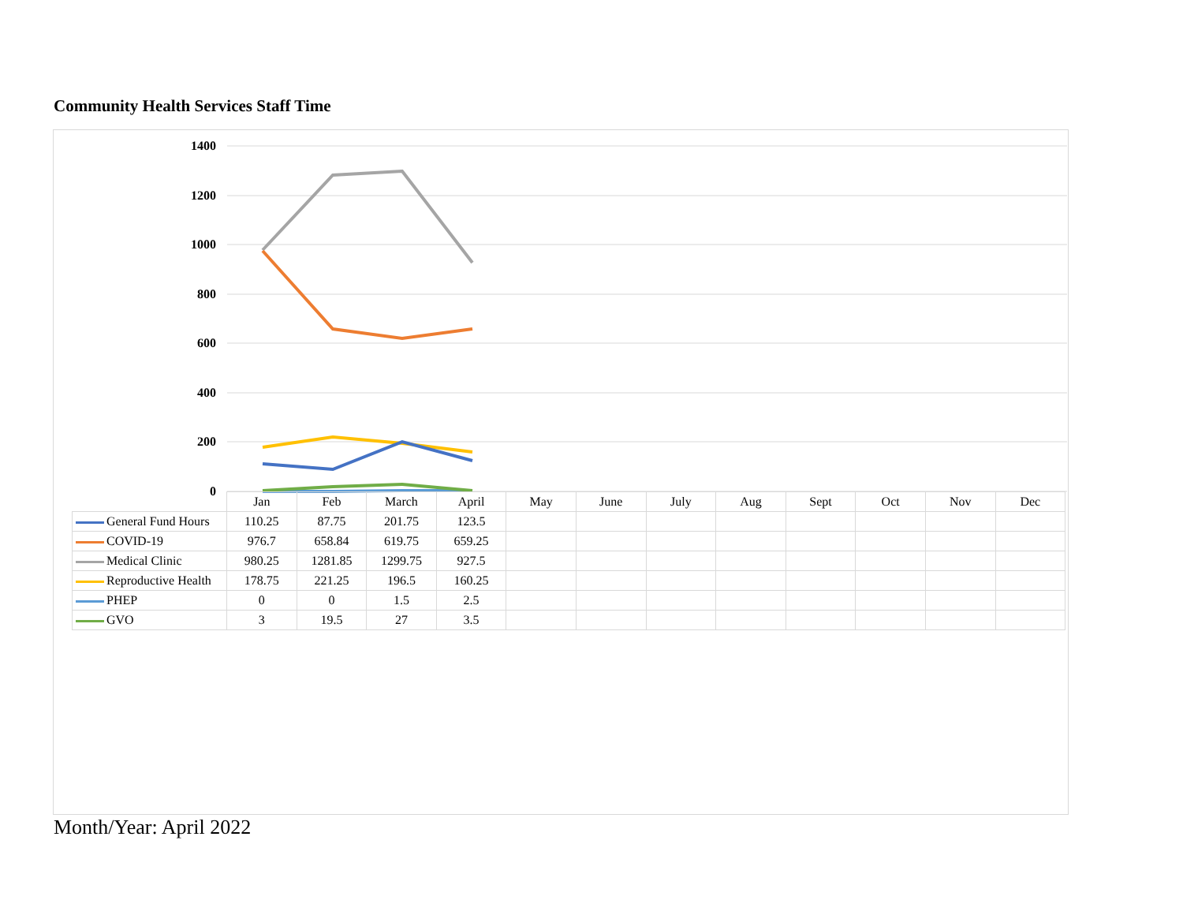Community Health Services Staff Time
1400
1200
1000
800
600
400
200
0
| | Jan | Feb | March | April | May | June | July | Aug | Sept | Oct | Nov | Dec |
| General Fund Hours | 110.25 | 87.75 | 201.75 | 123.5 | | | | | | | | |
| COVID-19 | 976.7 | 658.84 | 619.75 | 659.25 | | | | | | | | |
| Medical Clinic | 980.25 | 1281.85 | 1299.75 | 927.5 | | | | | | | | |
| Reproductive Health | 178.75 | 221.25 | 196.5 | 160.25 | | | | | | | | |
| PHEP | 0 | 0 | 1.5 | 2.5 | | | | | | | | |
| GVO | 3 | 19.5 | 27 | 3.5 | | | | | | | | |
Month/Year: April 2022